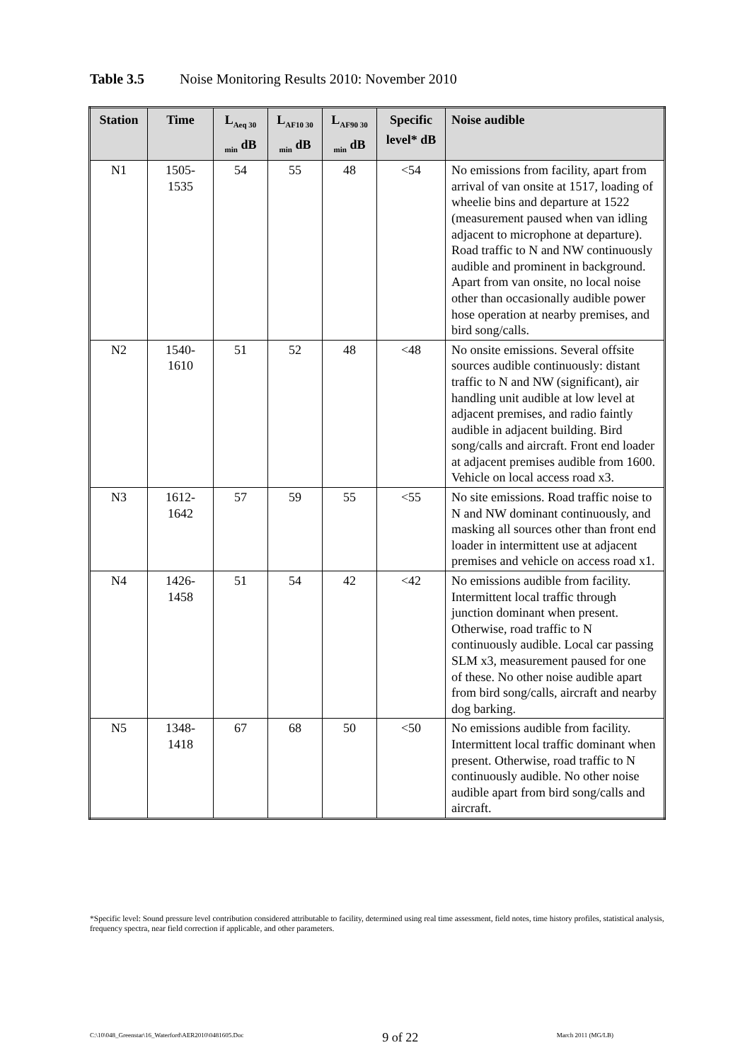Table 3.5 Noise Monitoring Results 2010: November 2010
| Station | Time | L<sub>Aeq 30 min</sub> dB | L<sub>AF10 30 min</sub> dB | L<sub>AF90 30 min</sub> dB | Specific level* dB | Noise audible |
| --- | --- | --- | --- | --- | --- | --- |
| N1 | 1505- 1535 | 54 | 55 | 48 | <54 | No emissions from facility, apart from arrival of van onsite at 1517, loading of wheelie bins and departure at 1522 (measurement paused when van idling adjacent to microphone at departure). Road traffic to N and NW continuously audible and prominent in background. Apart from van onsite, no local noise other than occasionally audible power hose operation at nearby premises, and bird song/calls. |
| N2 | 1540- 1610 | 51 | 52 | 48 | <48 | No onsite emissions. Several offsite sources audible continuously: distant traffic to N and NW (significant), air handling unit audible at low level at adjacent premises, and radio faintly audible in adjacent building. Bird song/calls and aircraft. Front end loader at adjacent premises audible from 1600. Vehicle on local access road x3. |
| N3 | 1612- 1642 | 57 | 59 | 55 | <55 | No site emissions. Road traffic noise to N and NW dominant continuously, and masking all sources other than front end loader in intermittent use at adjacent premises and vehicle on access road x1. |
| N4 | 1426- 1458 | 51 | 54 | 42 | <42 | No emissions audible from facility. Intermittent local traffic through junction dominant when present. Otherwise, road traffic to N continuously audible. Local car passing SLM x3, measurement paused for one of these. No other noise audible apart from bird song/calls, aircraft and nearby dog barking. |
| N5 | 1348- 1418 | 67 | 68 | 50 | <50 | No emissions audible from facility. Intermittent local traffic dominant when present. Otherwise, road traffic to N continuously audible. No other noise audible apart from bird song/calls and aircraft. |
*Specific level: Sound pressure level contribution considered attributable to facility, determined using real time assessment, field notes, time history profiles, statistical analysis, frequency spectra, near field correction if applicable, and other parameters.
C:\10\048_Greenstar\16_Waterford\AER2010\0481605.Doc 9 of 22 March 2011 (MG/LB)